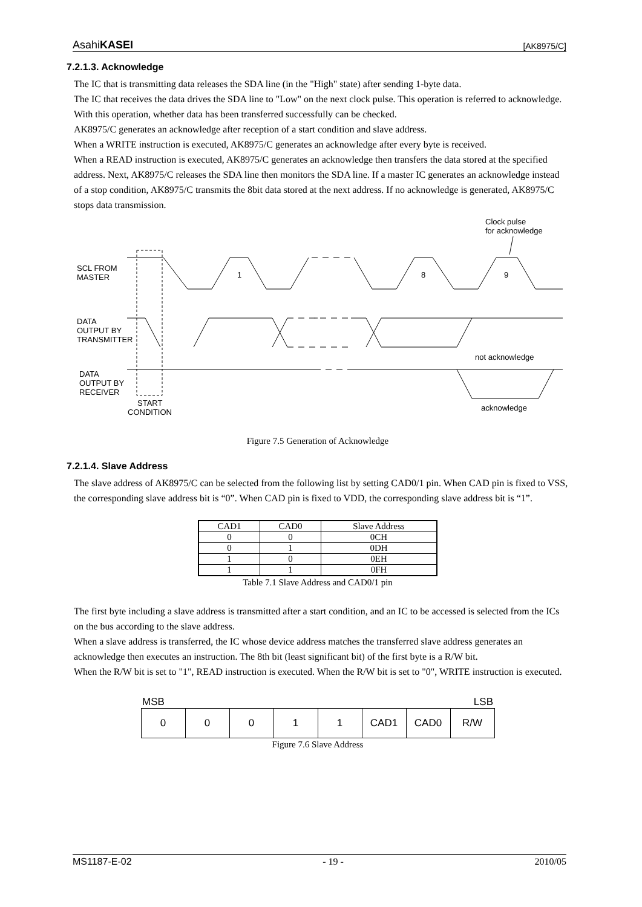AsahiKASEI [AK8975/C]
7.2.1.3. Acknowledge
The IC that is transmitting data releases the SDA line (in the "High" state) after sending 1-byte data.
The IC that receives the data drives the SDA line to "Low" on the next clock pulse. This operation is referred to acknowledge. With this operation, whether data has been transferred successfully can be checked.
AK8975/C generates an acknowledge after reception of a start condition and slave address.
When a WRITE instruction is executed, AK8975/C generates an acknowledge after every byte is received.
When a READ instruction is executed, AK8975/C generates an acknowledge then transfers the data stored at the specified address. Next, AK8975/C releases the SDA line then monitors the SDA line. If a master IC generates an acknowledge instead of a stop condition, AK8975/C transmits the 8bit data stored at the next address. If no acknowledge is generated, AK8975/C stops data transmission.
Clock pulse
for acknowledge
SCL FROM
MASTER
1
8
9
DATA
OUTPUT BY
TRANSMITTER
not acknowledge
DATA
OUTPUT BY
RECEIVER
START
CONDITION
acknowledge
Figure 7.5 Generation of Acknowledge
7.2.1.4. Slave Address
The slave address of AK8975/C can be selected from the following list by setting CAD0/1 pin. When CAD pin is fixed to VSS, the corresponding slave address bit is “0”. When CAD pin is fixed to VDD, the corresponding slave address bit is “1”.
| CAD1 | CAD0 | Slave Address |
| --- | --- | --- |
| 0 | 0 | 0CH |
| 0 | 1 | 0DH |
| 1 | 0 | 0EH |
| 1 | 1 | 0FH |
Table 7.1 Slave Address and CAD0/1 pin
The first byte including a slave address is transmitted after a start condition, and an IC to be accessed is selected from the ICs on the bus according to the slave address.
When a slave address is transferred, the IC whose device address matches the transferred slave address generates an acknowledge then executes an instruction. The 8th bit (least significant bit) of the first byte is a R/W bit.
When the R/W bit is set to "1", READ instruction is executed. When the R/W bit is set to "0", WRITE instruction is executed.
MSB LSB
| 0 | 0 | 0 | 1 | 1 | CAD1 | CAD0 | R/W |
Figure 7.6 Slave Address
MS1187-E-02 - 19 - 2010/05